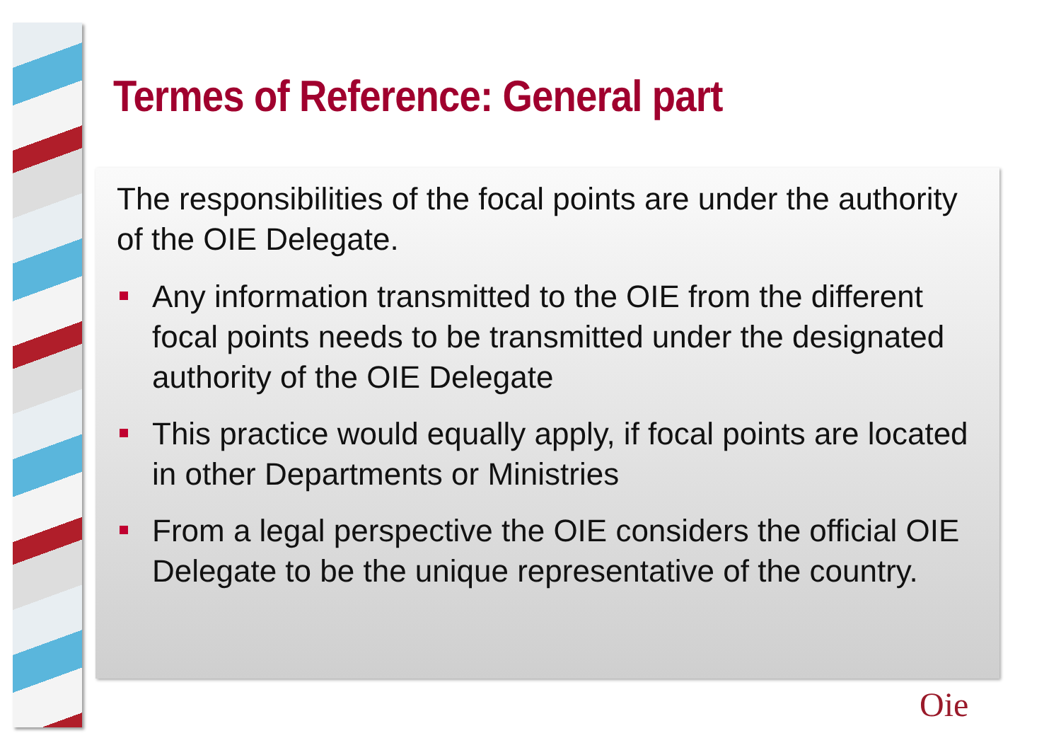Termes of Reference: General part
The responsibilities of the focal points are under the authority of the OIE Delegate.
Any information transmitted to the OIE from the different focal points needs to be transmitted under the designated authority of the OIE Delegate
This practice would equally apply, if focal points are located in other Departments or Ministries
From a legal perspective the OIE considers the official OIE Delegate to be the unique representative of the country.
Oie